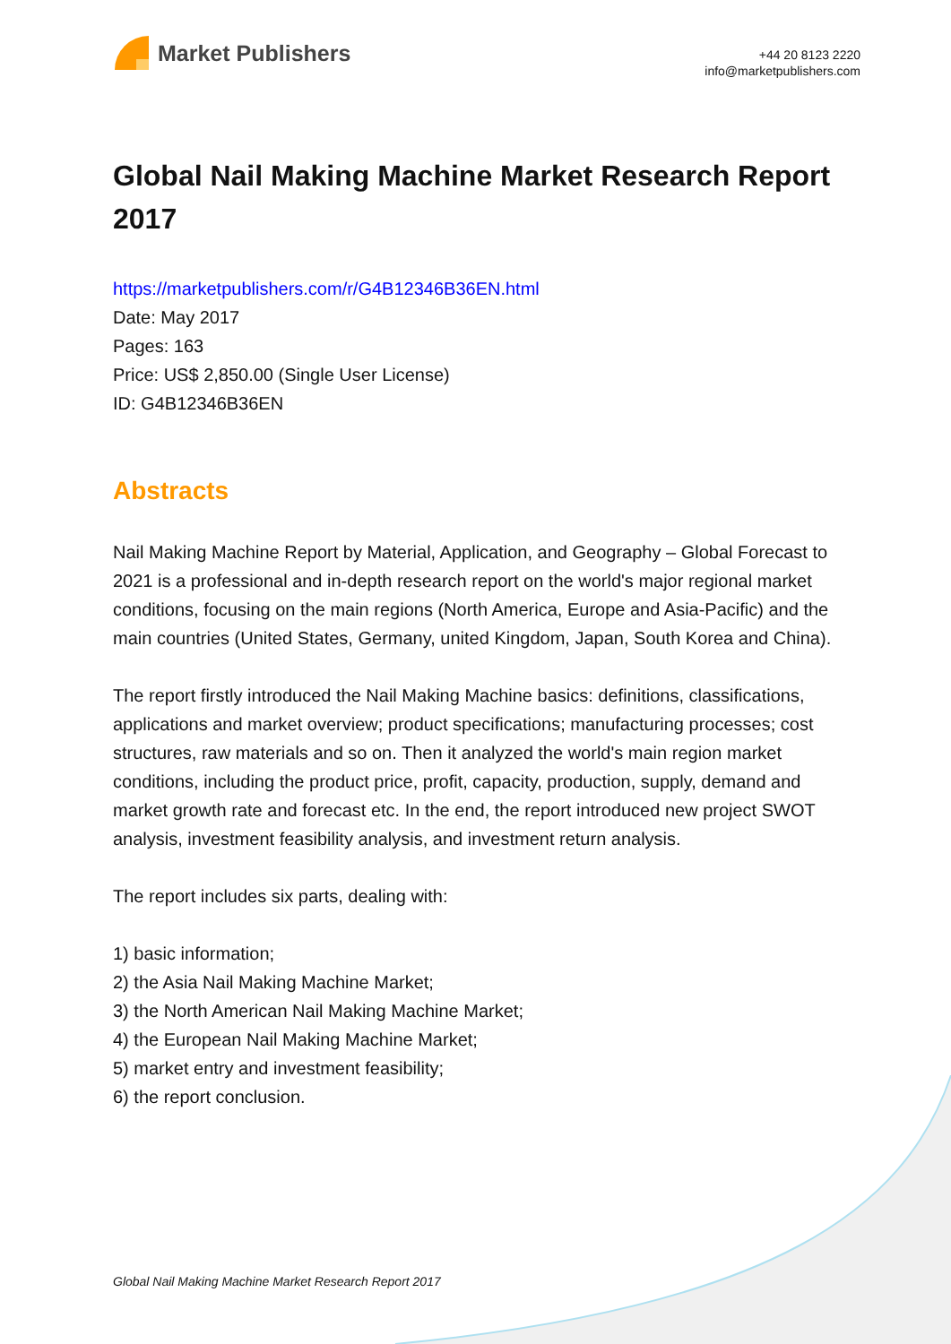Market Publishers
+44 20 8123 2220
info@marketpublishers.com
Global Nail Making Machine Market Research Report 2017
https://marketpublishers.com/r/G4B12346B36EN.html
Date: May 2017
Pages: 163
Price: US$ 2,850.00 (Single User License)
ID: G4B12346B36EN
Abstracts
Nail Making Machine Report by Material, Application, and Geography – Global Forecast to 2021 is a professional and in-depth research report on the world's major regional market conditions, focusing on the main regions (North America, Europe and Asia-Pacific) and the main countries (United States, Germany, united Kingdom, Japan, South Korea and China).
The report firstly introduced the Nail Making Machine basics: definitions, classifications, applications and market overview; product specifications; manufacturing processes; cost structures, raw materials and so on. Then it analyzed the world's main region market conditions, including the product price, profit, capacity, production, supply, demand and market growth rate and forecast etc. In the end, the report introduced new project SWOT analysis, investment feasibility analysis, and investment return analysis.
The report includes six parts, dealing with:
1) basic information;
2) the Asia Nail Making Machine Market;
3) the North American Nail Making Machine Market;
4) the European Nail Making Machine Market;
5) market entry and investment feasibility;
6) the report conclusion.
Global Nail Making Machine Market Research Report 2017